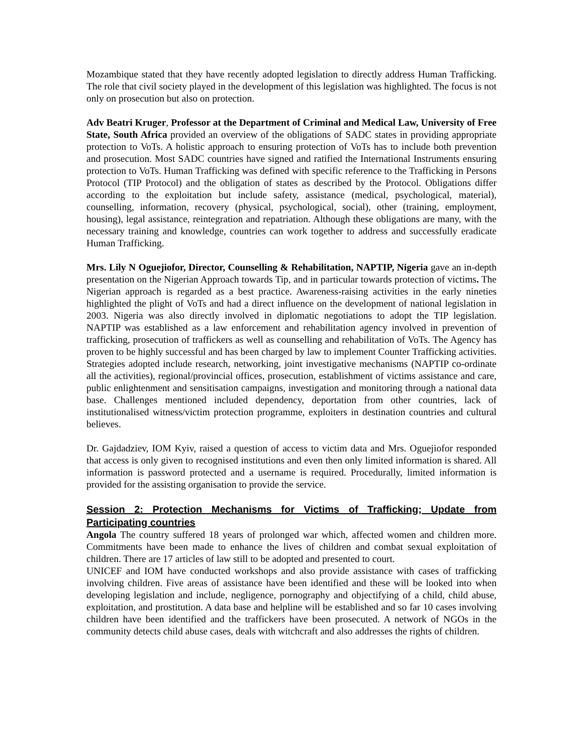Mozambique stated that they have recently adopted legislation to directly address Human Trafficking. The role that civil society played in the development of this legislation was highlighted. The focus is not only on prosecution but also on protection.
Adv Beatri Kruger, Professor at the Department of Criminal and Medical Law, University of Free State, South Africa provided an overview of the obligations of SADC states in providing appropriate protection to VoTs. A holistic approach to ensuring protection of VoTs has to include both prevention and prosecution. Most SADC countries have signed and ratified the International Instruments ensuring protection to VoTs. Human Trafficking was defined with specific reference to the Trafficking in Persons Protocol (TIP Protocol) and the obligation of states as described by the Protocol. Obligations differ according to the exploitation but include safety, assistance (medical, psychological, material), counselling, information, recovery (physical, psychological, social), other (training, employment, housing), legal assistance, reintegration and repatriation. Although these obligations are many, with the necessary training and knowledge, countries can work together to address and successfully eradicate Human Trafficking.
Mrs. Lily N Oguejiofor, Director, Counselling & Rehabilitation, NAPTIP, Nigeria gave an in-depth presentation on the Nigerian Approach towards Tip, and in particular towards protection of victims. The Nigerian approach is regarded as a best practice. Awareness-raising activities in the early nineties highlighted the plight of VoTs and had a direct influence on the development of national legislation in 2003. Nigeria was also directly involved in diplomatic negotiations to adopt the TIP legislation. NAPTIP was established as a law enforcement and rehabilitation agency involved in prevention of trafficking, prosecution of traffickers as well as counselling and rehabilitation of VoTs. The Agency has proven to be highly successful and has been charged by law to implement Counter Trafficking activities. Strategies adopted include research, networking, joint investigative mechanisms (NAPTIP co-ordinate all the activities), regional/provincial offices, prosecution, establishment of victims assistance and care, public enlightenment and sensitisation campaigns, investigation and monitoring through a national data base. Challenges mentioned included dependency, deportation from other countries, lack of institutionalised witness/victim protection programme, exploiters in destination countries and cultural believes.
Dr. Gajdadziev, IOM Kyiv, raised a question of access to victim data and Mrs. Oguejiofor responded that access is only given to recognised institutions and even then only limited information is shared. All information is password protected and a username is required. Procedurally, limited information is provided for the assisting organisation to provide the service.
Session 2: Protection Mechanisms for Victims of Trafficking; Update from Participating countries
Angola The country suffered 18 years of prolonged war which, affected women and children more. Commitments have been made to enhance the lives of children and combat sexual exploitation of children. There are 17 articles of law still to be adopted and presented to court.
UNICEF and IOM have conducted workshops and also provide assistance with cases of trafficking involving children. Five areas of assistance have been identified and these will be looked into when developing legislation and include, negligence, pornography and objectifying of a child, child abuse, exploitation, and prostitution. A data base and helpline will be established and so far 10 cases involving children have been identified and the traffickers have been prosecuted. A network of NGOs in the community detects child abuse cases, deals with witchcraft and also addresses the rights of children.